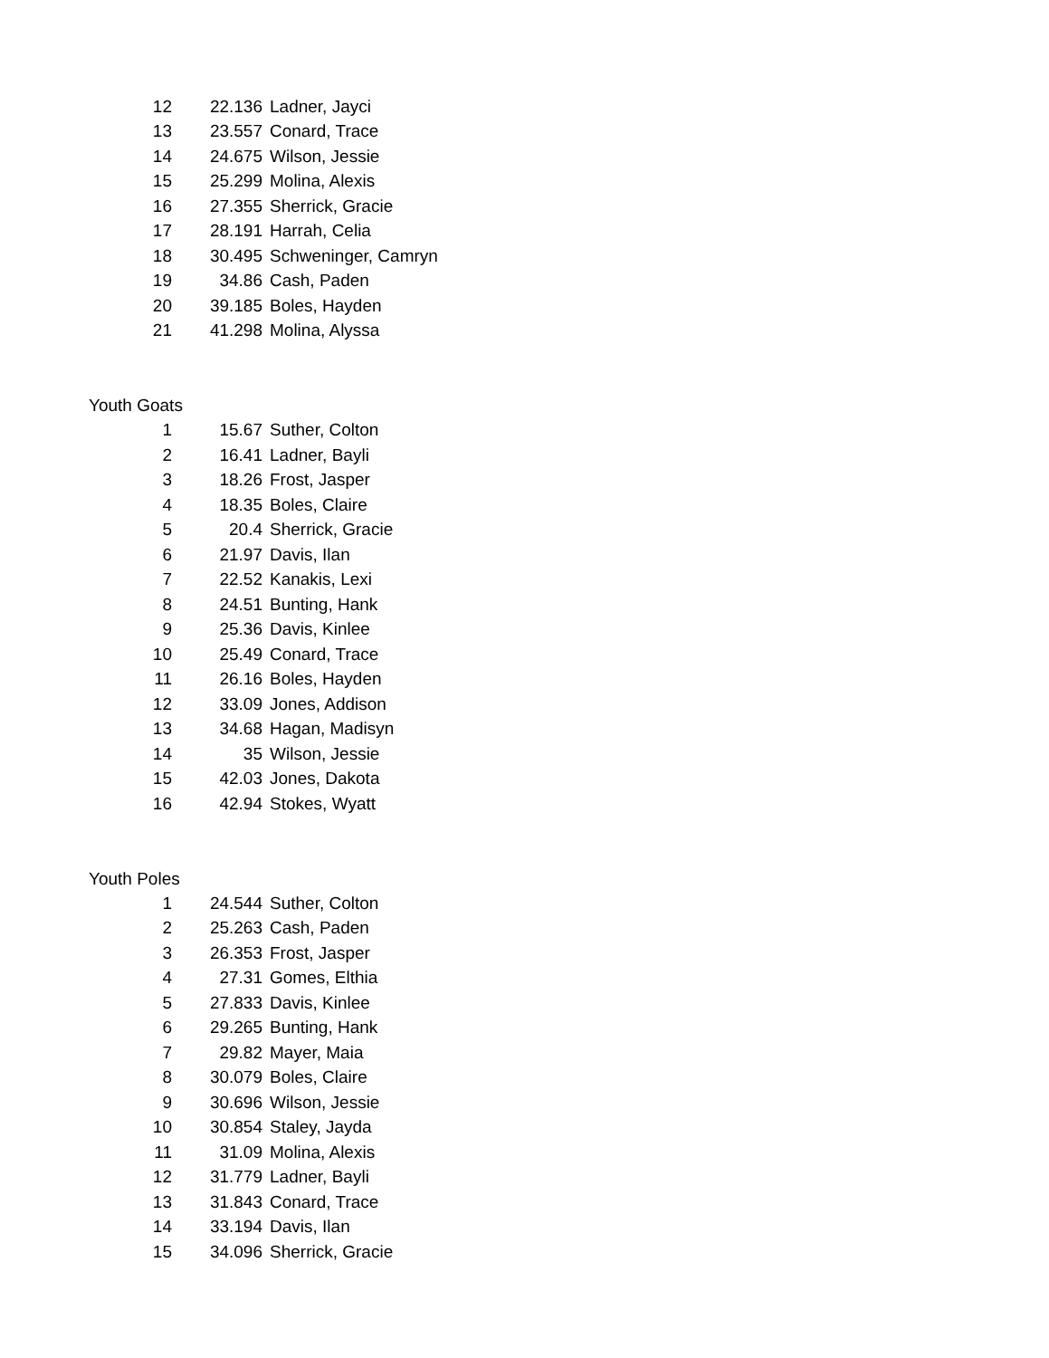| 12 | 22.136 | Ladner, Jayci |
| 13 | 23.557 | Conard, Trace |
| 14 | 24.675 | Wilson, Jessie |
| 15 | 25.299 | Molina, Alexis |
| 16 | 27.355 | Sherrick, Gracie |
| 17 | 28.191 | Harrah, Celia |
| 18 | 30.495 | Schweninger, Camryn |
| 19 | 34.86 | Cash, Paden |
| 20 | 39.185 | Boles, Hayden |
| 21 | 41.298 | Molina, Alyssa |
Youth Goats
| 1 | 15.67 | Suther, Colton |
| 2 | 16.41 | Ladner, Bayli |
| 3 | 18.26 | Frost, Jasper |
| 4 | 18.35 | Boles, Claire |
| 5 | 20.4 | Sherrick, Gracie |
| 6 | 21.97 | Davis, Ilan |
| 7 | 22.52 | Kanakis, Lexi |
| 8 | 24.51 | Bunting, Hank |
| 9 | 25.36 | Davis, Kinlee |
| 10 | 25.49 | Conard, Trace |
| 11 | 26.16 | Boles, Hayden |
| 12 | 33.09 | Jones, Addison |
| 13 | 34.68 | Hagan, Madisyn |
| 14 | 35 | Wilson, Jessie |
| 15 | 42.03 | Jones, Dakota |
| 16 | 42.94 | Stokes, Wyatt |
Youth Poles
| 1 | 24.544 | Suther, Colton |
| 2 | 25.263 | Cash, Paden |
| 3 | 26.353 | Frost, Jasper |
| 4 | 27.31 | Gomes, Elthia |
| 5 | 27.833 | Davis, Kinlee |
| 6 | 29.265 | Bunting, Hank |
| 7 | 29.82 | Mayer, Maia |
| 8 | 30.079 | Boles, Claire |
| 9 | 30.696 | Wilson, Jessie |
| 10 | 30.854 | Staley, Jayda |
| 11 | 31.09 | Molina, Alexis |
| 12 | 31.779 | Ladner, Bayli |
| 13 | 31.843 | Conard, Trace |
| 14 | 33.194 | Davis, Ilan |
| 15 | 34.096 | Sherrick, Gracie |